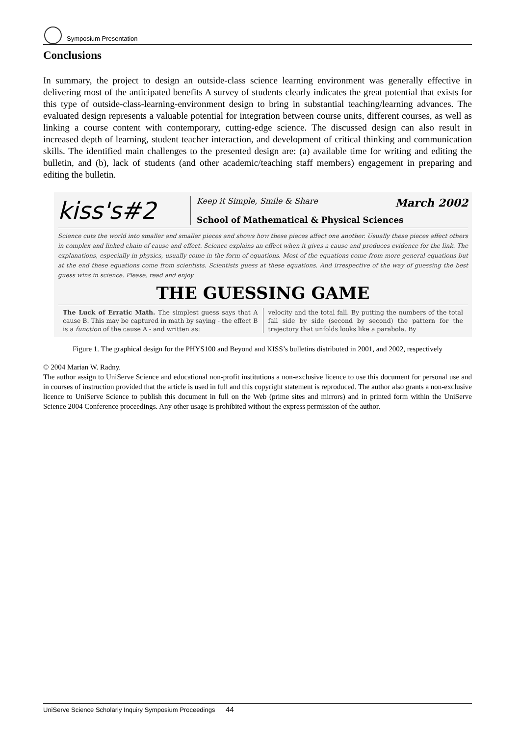Symposium Presentation
Conclusions
In summary, the project to design an outside-class science learning environment was generally effective in delivering most of the anticipated benefits A survey of students clearly indicates the great potential that exists for this type of outside-class-learning-environment design to bring in substantial teaching/learning advances. The evaluated design represents a valuable potential for integration between course units, different courses, as well as linking a course content with contemporary, cutting-edge science. The discussed design can also result in increased depth of learning, student teacher interaction, and development of critical thinking and communication skills. The identified main challenges to the presented design are: (a) available time for writing and editing the bulletin, and (b), lack of students (and other academic/teaching staff members) engagement in preparing and editing the bulletin.
kiss's#2
Keep it Simple, Smile & Share March 2002
School of Mathematical & Physical Sciences
Science cuts the world into smaller and smaller pieces and shows how these pieces affect one another. Usually these pieces affect others in complex and linked chain of cause and effect. Science explains an effect when it gives a cause and produces evidence for the link. The explanations, especially in physics, usually come in the form of equations. Most of the equations come from more general equations but at the end these equations come from scientists. Scientists guess at these equations. And irrespective of the way of guessing the best guess wins in science. Please, read and enjoy
THE GUESSING GAME
The Luck of Erratic Math. The simplest guess says that A cause B. This may be captured in math by saying - the effect B is a function of the cause A - and written as:
velocity and the total fall. By putting the numbers of the total fall side by side (second by second) the pattern for the trajectory that unfolds looks like a parabola. By
Figure 1. The graphical design for the PHYS100 and Beyond and KISS’s bulletins distributed in 2001, and 2002, respectively
© 2004 Marian W. Radny.
The author assign to UniServe Science and educational non-profit institutions a non-exclusive licence to use this document for personal use and in courses of instruction provided that the article is used in full and this copyright statement is reproduced. The author also grants a non-exclusive licence to UniServe Science to publish this document in full on the Web (prime sites and mirrors) and in printed form within the UniServe Science 2004 Conference proceedings. Any other usage is prohibited without the express permission of the author.
UniServe Science Scholarly Inquiry Symposium Proceedings 44